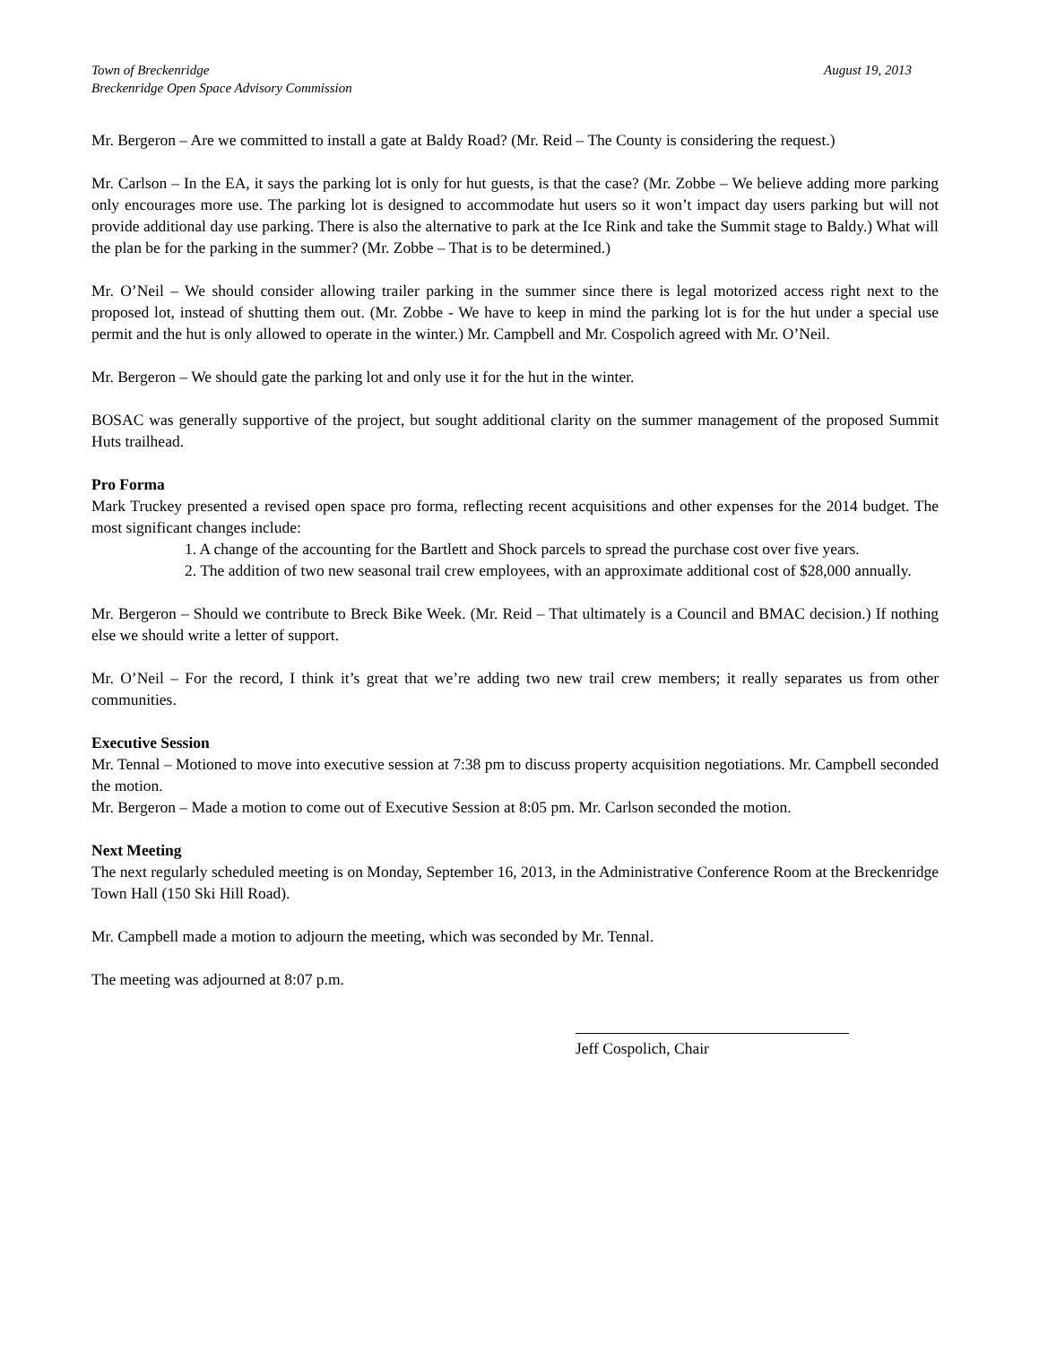Town of Breckenridge
Breckenridge Open Space Advisory Commission
August 19, 2013
Mr. Bergeron – Are we committed to install a gate at Baldy Road? (Mr. Reid – The County is considering the request.)
Mr. Carlson – In the EA, it says the parking lot is only for hut guests, is that the case? (Mr. Zobbe – We believe adding more parking only encourages more use. The parking lot is designed to accommodate hut users so it won’t impact day users parking but will not provide additional day use parking. There is also the alternative to park at the Ice Rink and take the Summit stage to Baldy.) What will the plan be for the parking in the summer? (Mr. Zobbe – That is to be determined.)
Mr. O’Neil – We should consider allowing trailer parking in the summer since there is legal motorized access right next to the proposed lot, instead of shutting them out. (Mr. Zobbe - We have to keep in mind the parking lot is for the hut under a special use permit and the hut is only allowed to operate in the winter.) Mr. Campbell and Mr. Cospolich agreed with Mr. O’Neil.
Mr. Bergeron – We should gate the parking lot and only use it for the hut in the winter.
BOSAC was generally supportive of the project, but sought additional clarity on the summer management of the proposed Summit Huts trailhead.
Pro Forma
Mark Truckey presented a revised open space pro forma, reflecting recent acquisitions and other expenses for the 2014 budget. The most significant changes include:
1. A change of the accounting for the Bartlett and Shock parcels to spread the purchase cost over five years.
2. The addition of two new seasonal trail crew employees, with an approximate additional cost of $28,000 annually.
Mr. Bergeron – Should we contribute to Breck Bike Week. (Mr. Reid – That ultimately is a Council and BMAC decision.) If nothing else we should write a letter of support.
Mr. O’Neil – For the record, I think it’s great that we’re adding two new trail crew members; it really separates us from other communities.
Executive Session
Mr. Tennal – Motioned to move into executive session at 7:38 pm to discuss property acquisition negotiations. Mr. Campbell seconded the motion.
Mr. Bergeron – Made a motion to come out of Executive Session at 8:05 pm. Mr. Carlson seconded the motion.
Next Meeting
The next regularly scheduled meeting is on Monday, September 16, 2013, in the Administrative Conference Room at the Breckenridge Town Hall (150 Ski Hill Road).
Mr. Campbell made a motion to adjourn the meeting, which was seconded by Mr. Tennal.
The meeting was adjourned at 8:07 p.m.
Jeff Cospolich, Chair